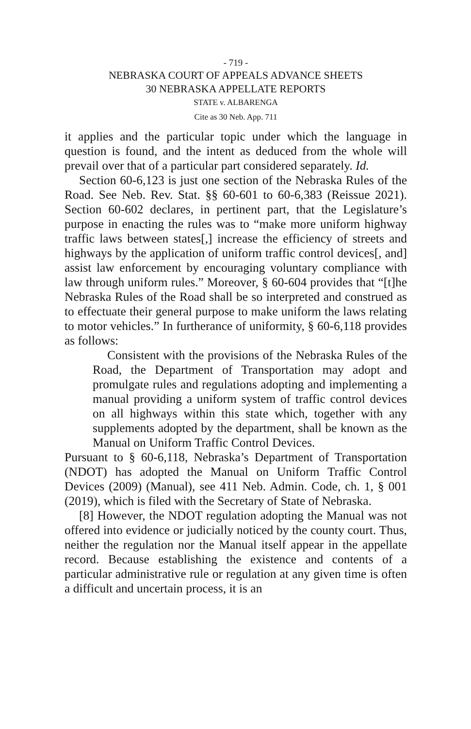- 719 -
NEBRASKA COURT OF APPEALS ADVANCE SHEETS
30 NEBRASKA APPELLATE REPORTS
STATE v. ALBARENGA
Cite as 30 Neb. App. 711
it applies and the particular topic under which the language in question is found, and the intent as deduced from the whole will prevail over that of a particular part considered separately. Id.
Section 60-6,123 is just one section of the Nebraska Rules of the Road. See Neb. Rev. Stat. §§ 60-601 to 60-6,383 (Reissue 2021). Section 60-602 declares, in pertinent part, that the Legislature’s purpose in enacting the rules was to “make more uniform highway traffic laws between states[,] increase the efficiency of streets and highways by the application of uniform traffic control devices[, and] assist law enforcement by encouraging voluntary compliance with law through uniform rules.” Moreover, § 60-604 provides that “[t]he Nebraska Rules of the Road shall be so interpreted and construed as to effectuate their general purpose to make uniform the laws relating to motor vehicles.” In furtherance of uniformity, § 60-6,118 provides as follows:
Consistent with the provisions of the Nebraska Rules of the Road, the Department of Transportation may adopt and promulgate rules and regulations adopting and implementing a manual providing a uniform system of traffic control devices on all highways within this state which, together with any supplements adopted by the department, shall be known as the Manual on Uniform Traffic Control Devices.
Pursuant to § 60-6,118, Nebraska’s Department of Transportation (NDOT) has adopted the Manual on Uniform Traffic Control Devices (2009) (Manual), see 411 Neb. Admin. Code, ch. 1, § 001 (2019), which is filed with the Secretary of State of Nebraska.
[8] However, the NDOT regulation adopting the Manual was not offered into evidence or judicially noticed by the county court. Thus, neither the regulation nor the Manual itself appear in the appellate record. Because establishing the existence and contents of a particular administrative rule or regulation at any given time is often a difficult and uncertain process, it is an